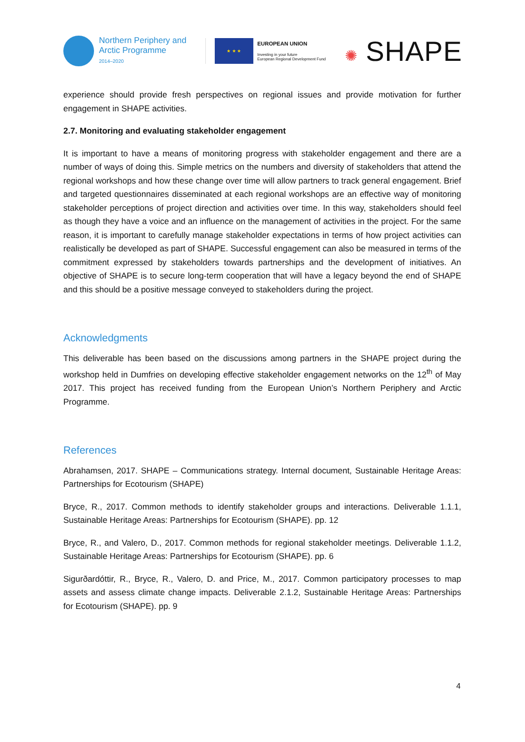Northern Periphery and
Arctic Programme
2014–2020
★ ★ ★
EUROPEAN UNION
Investing in your future
European Regional Development Fund
✺ SHAPE
experience should provide fresh perspectives on regional issues and provide motivation for further engagement in SHAPE activities.
2.7. Monitoring and evaluating stakeholder engagement
It is important to have a means of monitoring progress with stakeholder engagement and there are a number of ways of doing this. Simple metrics on the numbers and diversity of stakeholders that attend the regional workshops and how these change over time will allow partners to track general engagement. Brief and targeted questionnaires disseminated at each regional workshops are an effective way of monitoring stakeholder perceptions of project direction and activities over time. In this way, stakeholders should feel as though they have a voice and an influence on the management of activities in the project. For the same reason, it is important to carefully manage stakeholder expectations in terms of how project activities can realistically be developed as part of SHAPE. Successful engagement can also be measured in terms of the commitment expressed by stakeholders towards partnerships and the development of initiatives. An objective of SHAPE is to secure long-term cooperation that will have a legacy beyond the end of SHAPE and this should be a positive message conveyed to stakeholders during the project.
Acknowledgments
This deliverable has been based on the discussions among partners in the SHAPE project during the workshop held in Dumfries on developing effective stakeholder engagement networks on the 12<sup>th</sup> of May 2017. This project has received funding from the European Union’s Northern Periphery and Arctic Programme.
References
Abrahamsen, 2017. SHAPE – Communications strategy. Internal document, Sustainable Heritage Areas: Partnerships for Ecotourism (SHAPE)
Bryce, R., 2017. Common methods to identify stakeholder groups and interactions. Deliverable 1.1.1, Sustainable Heritage Areas: Partnerships for Ecotourism (SHAPE). pp. 12
Bryce, R., and Valero, D., 2017. Common methods for regional stakeholder meetings. Deliverable 1.1.2, Sustainable Heritage Areas: Partnerships for Ecotourism (SHAPE). pp. 6
Sigurðardóttir, R., Bryce, R., Valero, D. and Price, M., 2017. Common participatory processes to map assets and assess climate change impacts. Deliverable 2.1.2, Sustainable Heritage Areas: Partnerships for Ecotourism (SHAPE). pp. 9
4